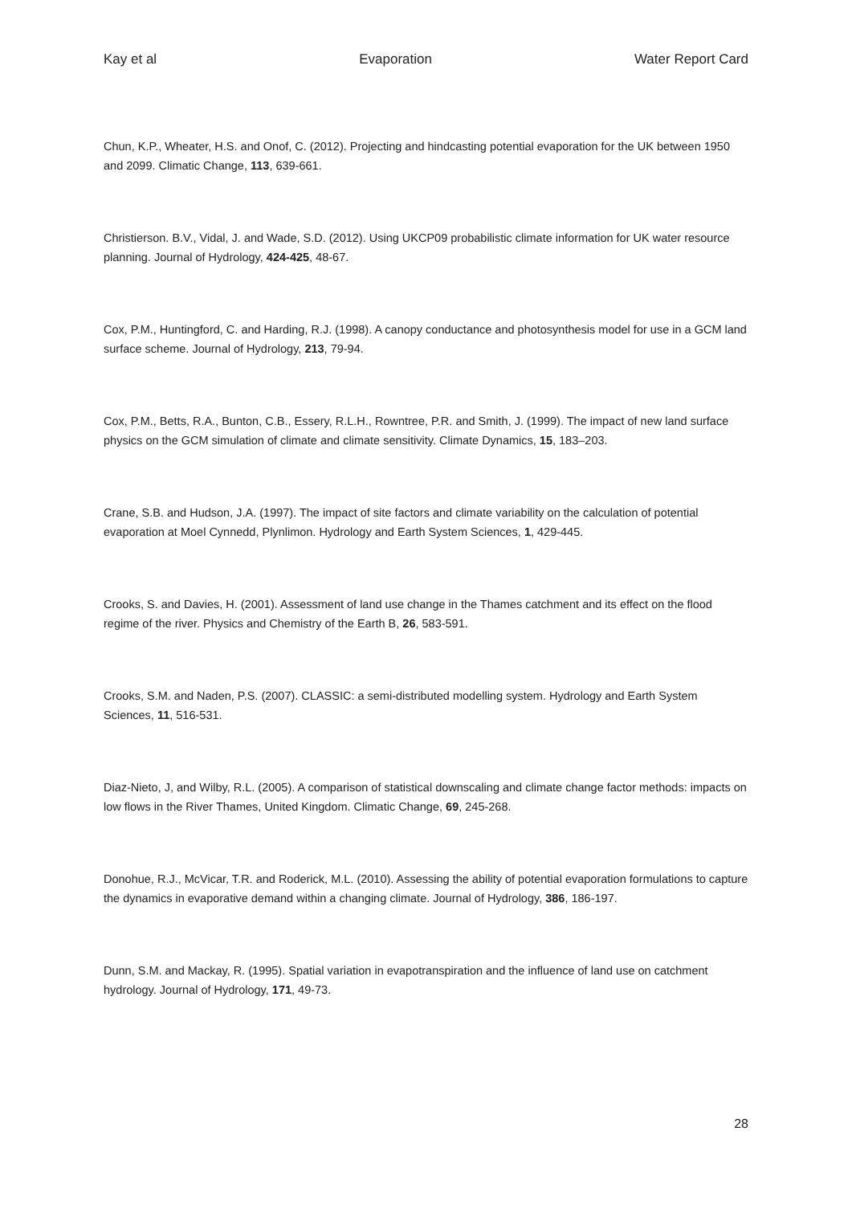Kay et al Evaporation Water Report Card
Chun, K.P., Wheater, H.S. and Onof, C. (2012). Projecting and hindcasting potential evaporation for the UK between 1950 and 2099. Climatic Change, 113, 639-661.
Christierson. B.V., Vidal, J. and Wade, S.D. (2012). Using UKCP09 probabilistic climate information for UK water resource planning. Journal of Hydrology, 424-425, 48-67.
Cox, P.M., Huntingford, C. and Harding, R.J. (1998). A canopy conductance and photosynthesis model for use in a GCM land surface scheme. Journal of Hydrology, 213, 79-94.
Cox, P.M., Betts, R.A., Bunton, C.B., Essery, R.L.H., Rowntree, P.R. and Smith, J. (1999). The impact of new land surface physics on the GCM simulation of climate and climate sensitivity. Climate Dynamics, 15, 183–203.
Crane, S.B. and Hudson, J.A. (1997). The impact of site factors and climate variability on the calculation of potential evaporation at Moel Cynnedd, Plynlimon. Hydrology and Earth System Sciences, 1, 429-445.
Crooks, S. and Davies, H. (2001). Assessment of land use change in the Thames catchment and its effect on the flood regime of the river. Physics and Chemistry of the Earth B, 26, 583-591.
Crooks, S.M. and Naden, P.S. (2007). CLASSIC: a semi-distributed modelling system. Hydrology and Earth System Sciences, 11, 516-531.
Diaz-Nieto, J, and Wilby, R.L. (2005). A comparison of statistical downscaling and climate change factor methods: impacts on low flows in the River Thames, United Kingdom. Climatic Change, 69, 245-268.
Donohue, R.J., McVicar, T.R. and Roderick, M.L. (2010). Assessing the ability of potential evaporation formulations to capture the dynamics in evaporative demand within a changing climate. Journal of Hydrology, 386, 186-197.
Dunn, S.M. and Mackay, R. (1995). Spatial variation in evapotranspiration and the influence of land use on catchment hydrology. Journal of Hydrology, 171, 49-73.
28